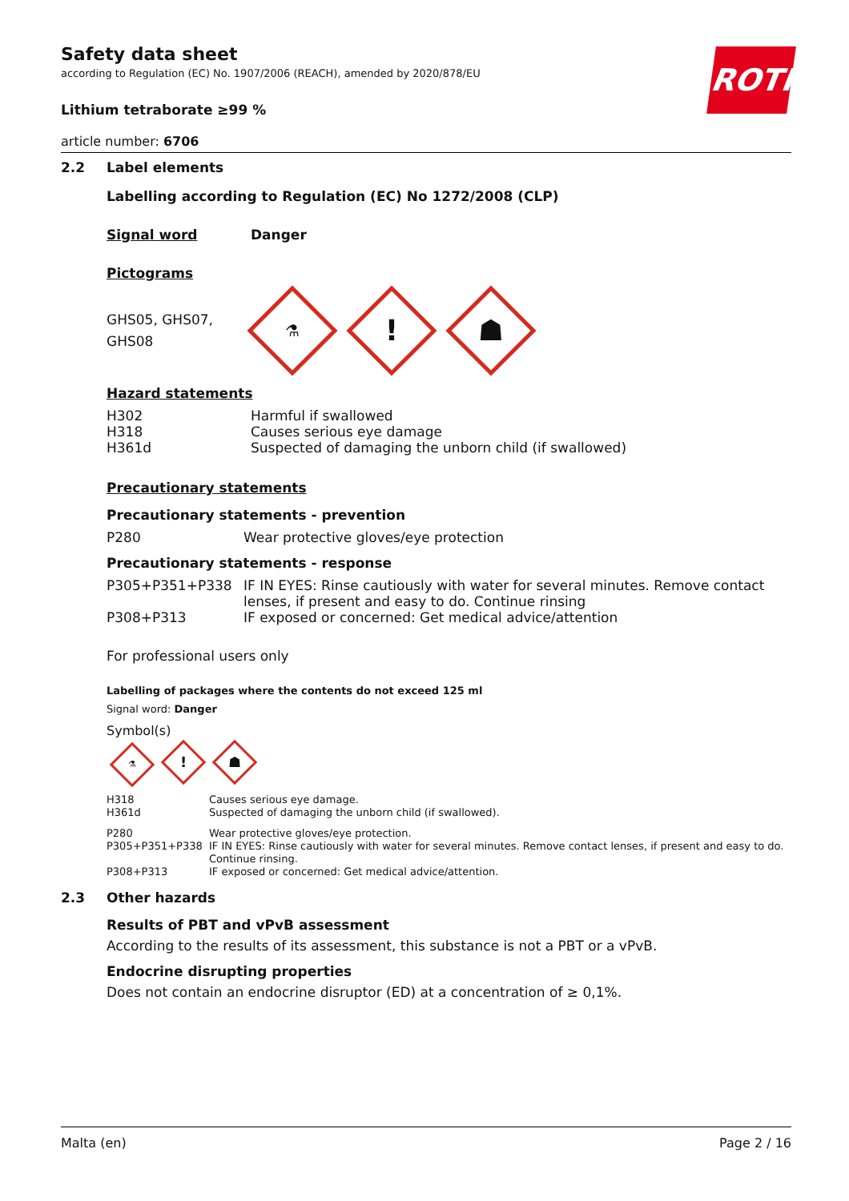ROTH
Safety data sheet
according to Regulation (EC) No. 1907/2006 (REACH), amended by 2020/878/EU
Lithium tetraborate ≥99 %
article number: 6706
2.2 Label elements
Labelling according to Regulation (EC) No 1272/2008 (CLP)
Signal word Danger
Pictograms
GHS05, GHS07,
GHS08
⚗
!
☗
Hazard statements
| H302 | Harmful if swallowed |
| H318 | Causes serious eye damage |
| H361d | Suspected of damaging the unborn child (if swallowed) |
Precautionary statements
Precautionary statements - prevention
| P280 | Wear protective gloves/eye protection |
Precautionary statements - response
| P305+P351+P338 | IF IN EYES: Rinse cautiously with water for several minutes. Remove contact lenses, if present and easy to do. Continue rinsing |
| P308+P313 | IF exposed or concerned: Get medical advice/attention |
For professional users only
Labelling of packages where the contents do not exceed 125 ml
Signal word: Danger
Symbol(s)
⚗! ☗
| H318 | Causes serious eye damage. |
| H361d | Suspected of damaging the unborn child (if swallowed). |
| P280 | Wear protective gloves/eye protection. |
| P305+P351+P338 | IF IN EYES: Rinse cautiously with water for several minutes. Remove contact lenses, if present and easy to do. Continue rinsing. |
| P308+P313 | IF exposed or concerned: Get medical advice/attention. |
2.3 Other hazards
Results of PBT and vPvB assessment
According to the results of its assessment, this substance is not a PBT or a vPvB.
Endocrine disrupting properties
Does not contain an endocrine disruptor (ED) at a concentration of ≥ 0,1%.
Malta (en) Page 2 / 16